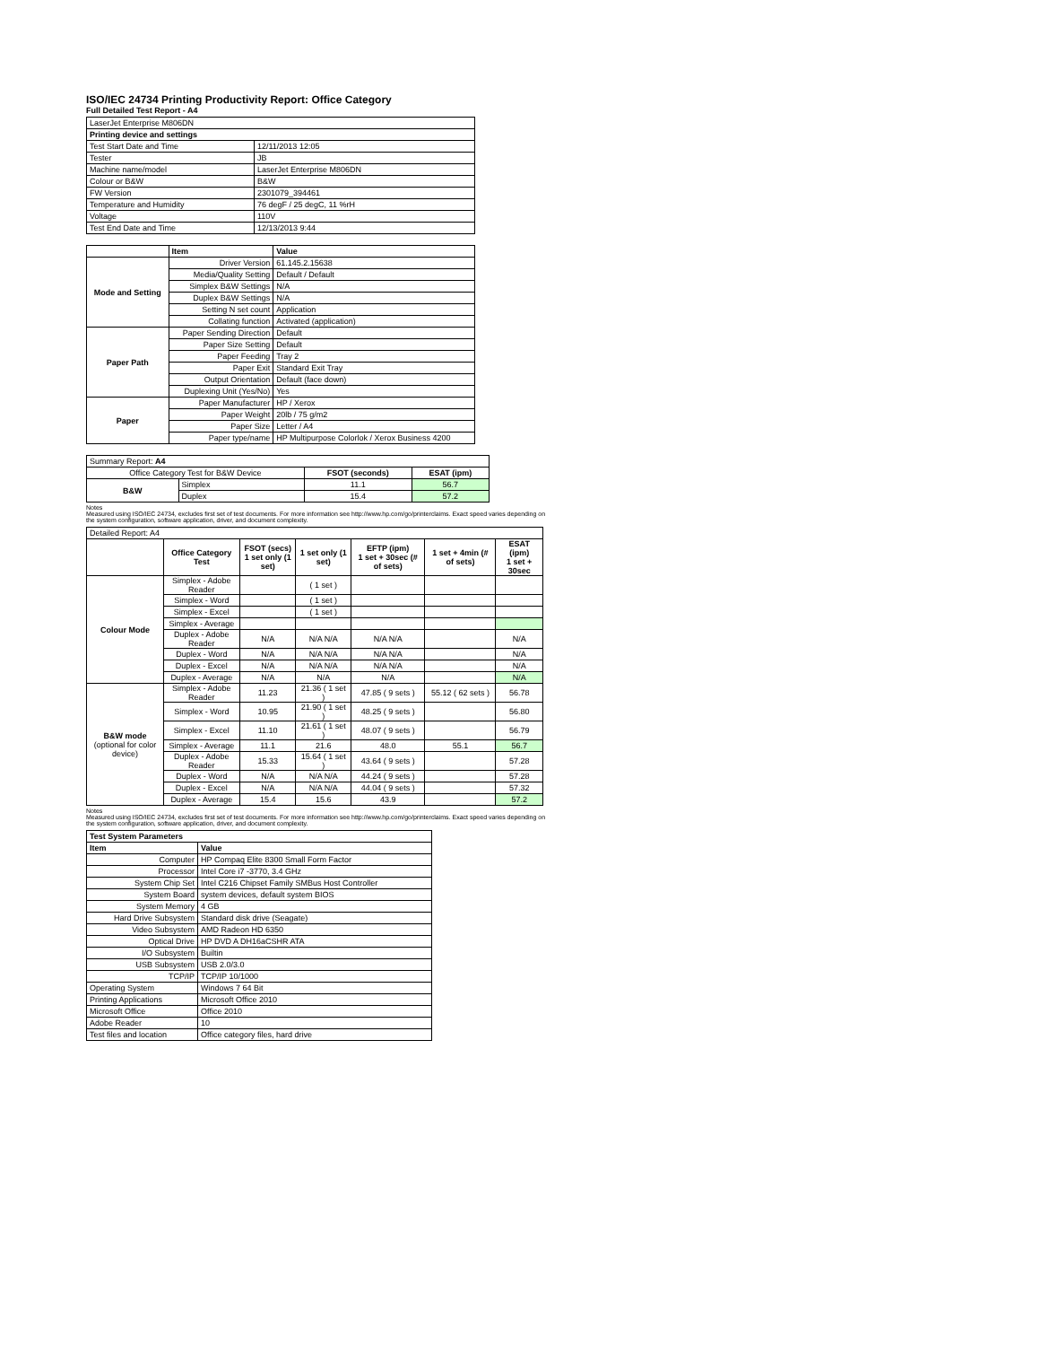ISO/IEC 24734 Printing Productivity Report: Office Category
Full Detailed Test Report - A4
| LaserJet Enterprise M806DN | |
| Printing device and settings | |
| Test Start Date and Time | 12/11/2013 12:05 |
| Tester | JB |
| Machine name/model | LaserJet Enterprise M806DN |
| Colour or B&W | B&W |
| FW Version | 2301079_394461 |
| Temperature and Humidity | 76 degF / 25 degC, 11 %rH |
| Voltage | 110V |
| Test End Date and Time | 12/13/2013 9:44 |
| | Item | Value |
| Mode and Setting | Driver Version | 61.145.2.15638 |
| | Media/Quality Setting | Default / Default |
| | Simplex B&W Settings | N/A |
| | Duplex B&W Settings | N/A |
| | Setting N set count | Application |
| | Collating function | Activated (application) |
| Paper Path | Paper Sending Direction | Default |
| | Paper Size Setting | Default |
| | Paper Feeding | Tray 2 |
| | Paper Exit | Standard Exit Tray |
| | Output Orientation | Default (face down) |
| | Duplexing Unit (Yes/No) | Yes |
| Paper | Paper Manufacturer | HP / Xerox |
| | Paper Weight | 20lb / 75 g/m2 |
| | Paper Size | Letter / A4 |
| | Paper type/name | HP Multipurpose Colorlok / Xerox Business 4200 |
| Summary Report: A4 | | | |
| Office Category Test for B&W Device | | FSOT (seconds) | ESAT (ipm) |
| B&W | Simplex | 11.1 | 56.7 |
| | Duplex | 15.4 | 57.2 |
Notes
Measured using ISO/IEC 24734, excludes first set of test documents. For more information see http://www.hp.com/go/printerclaims. Exact speed varies depending on the system configuration, software application, driver, and document complexity.
| Detailed Report: A4 | | | | | | |
| | Office Category Test | FSOT (secs) 1 set only (1 set) | 1 set only (1 set) | EFTP (ipm) 1 set + 30sec (# of sets) | 1 set + 4min (# of sets) | ESAT (ipm) 1 set + 30sec |
| Colour Mode | Simplex - Adobe Reader | | ( 1 set ) | | | |
| | Simplex - Word | | ( 1 set ) | | | |
| | Simplex - Excel | | ( 1 set ) | | | |
| | Simplex - Average | | | | | |
| | Duplex - Adobe Reader | N/A | N/A N/A | N/A N/A | | N/A |
| | Duplex - Word | N/A | N/A N/A | N/A N/A | | N/A |
| | Duplex - Excel | N/A | N/A N/A | N/A N/A | | N/A |
| | Duplex - Average | N/A | N/A | N/A | | N/A |
| B&W mode (optional for color device) | Simplex - Adobe Reader | 11.23 | 21.36 ( 1 set ) | 47.85 ( 9 sets ) | 55.12 ( 62 sets ) | 56.78 |
| | Simplex - Word | 10.95 | 21.90 ( 1 set ) | 48.25 ( 9 sets ) | | 56.80 |
| | Simplex - Excel | 11.10 | 21.61 ( 1 set ) | 48.07 ( 9 sets ) | | 56.79 |
| | Simplex - Average | 11.1 | 21.6 | 48.0 | 55.1 | 56.7 |
| | Duplex - Adobe Reader | 15.33 | 15.64 ( 1 set ) | 43.64 ( 9 sets ) | | 57.28 |
| | Duplex - Word | N/A | N/A N/A | 44.24 ( 9 sets ) | | 57.28 |
| | Duplex - Excel | N/A | N/A N/A | 44.04 ( 9 sets ) | | 57.32 |
| | Duplex - Average | 15.4 | 15.6 | 43.9 | | 57.2 |
Notes
Measured using ISO/IEC 24734, excludes first set of test documents. For more information see http://www.hp.com/go/printerclaims. Exact speed varies depending on the system configuration, software application, driver, and document complexity.
| Test System Parameters | |
| --- | --- |
| Item | Value |
| Computer | HP Compaq Elite 8300 Small Form Factor |
| Processor | Intel Core i7 -3770, 3.4 GHz |
| System Chip Set | Intel C216 Chipset Family SMBus Host Controller |
| System Board | system devices, default system BIOS |
| System Memory | 4 GB |
| Hard Drive Subsystem | Standard disk drive (Seagate) |
| Video Subsystem | AMD Radeon HD 6350 |
| Optical Drive | HP DVD A DH16aCSHR ATA |
| I/O Subsystem | Builtin |
| USB Subsystem | USB 2.0/3.0 |
| TCP/IP | TCP/IP 10/1000 |
| Operating System | Windows 7 64 Bit |
| Printing Applications | Microsoft Office 2010 |
| Microsoft Office | Office 2010 |
| Adobe Reader | 10 |
| Test files and location | Office category files, hard drive |